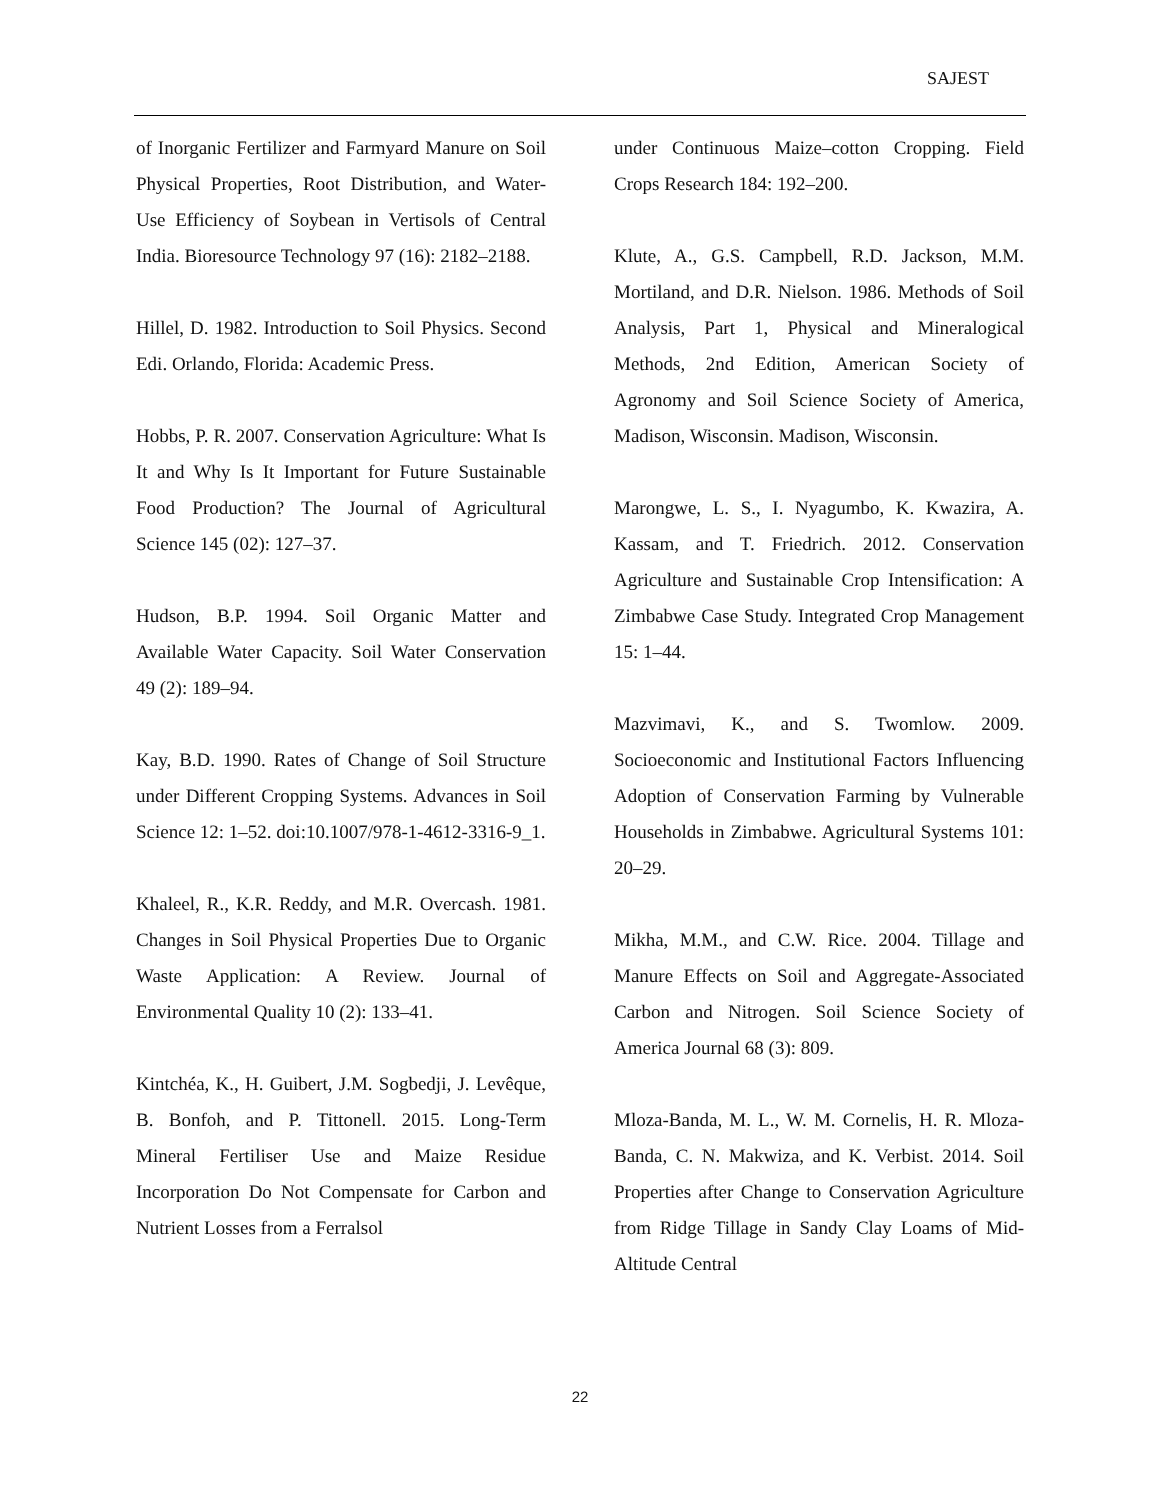SAJEST
of Inorganic Fertilizer and Farmyard Manure on Soil Physical Properties, Root Distribution, and Water-Use Efficiency of Soybean in Vertisols of Central India. Bioresource Technology 97 (16): 2182–2188.
Hillel, D. 1982. Introduction to Soil Physics. Second Edi. Orlando, Florida: Academic Press.
Hobbs, P. R. 2007. Conservation Agriculture: What Is It and Why Is It Important for Future Sustainable Food Production? The Journal of Agricultural Science 145 (02): 127–37.
Hudson, B.P. 1994. Soil Organic Matter and Available Water Capacity. Soil Water Conservation 49 (2): 189–94.
Kay, B.D. 1990. Rates of Change of Soil Structure under Different Cropping Systems. Advances in Soil Science 12: 1–52. doi:10.1007/978-1-4612-3316-9_1.
Khaleel, R., K.R. Reddy, and M.R. Overcash. 1981. Changes in Soil Physical Properties Due to Organic Waste Application: A Review. Journal of Environmental Quality 10 (2): 133–41.
Kintchéa, K., H. Guibert, J.M. Sogbedji, J. Levêque, B. Bonfoh, and P. Tittonell. 2015. Long-Term Mineral Fertiliser Use and Maize Residue Incorporation Do Not Compensate for Carbon and Nutrient Losses from a Ferralsol
under Continuous Maize–cotton Cropping. Field Crops Research 184: 192–200.
Klute, A., G.S. Campbell, R.D. Jackson, M.M. Mortiland, and D.R. Nielson. 1986. Methods of Soil Analysis, Part 1, Physical and Mineralogical Methods, 2nd Edition, American Society of Agronomy and Soil Science Society of America, Madison, Wisconsin. Madison, Wisconsin.
Marongwe, L. S., I. Nyagumbo, K. Kwazira, A. Kassam, and T. Friedrich. 2012. Conservation Agriculture and Sustainable Crop Intensification: A Zimbabwe Case Study. Integrated Crop Management 15: 1–44.
Mazvimavi, K., and S. Twomlow. 2009. Socioeconomic and Institutional Factors Influencing Adoption of Conservation Farming by Vulnerable Households in Zimbabwe. Agricultural Systems 101: 20–29.
Mikha, M.M., and C.W. Rice. 2004. Tillage and Manure Effects on Soil and Aggregate-Associated Carbon and Nitrogen. Soil Science Society of America Journal 68 (3): 809.
Mloza-Banda, M. L., W. M. Cornelis, H. R. Mloza-Banda, C. N. Makwiza, and K. Verbist. 2014. Soil Properties after Change to Conservation Agriculture from Ridge Tillage in Sandy Clay Loams of Mid-Altitude Central
22